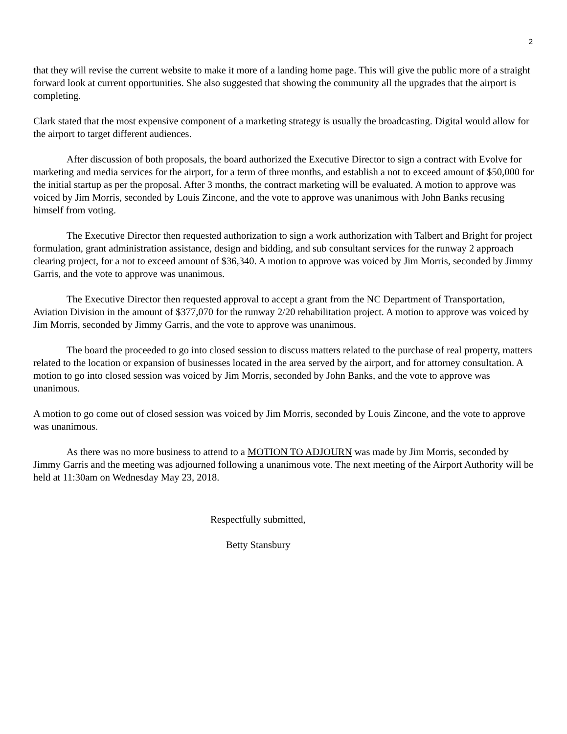2
that they will revise the current website to make it more of a landing home page. This will give the public more of a straight forward look at current opportunities. She also suggested that showing the community all the upgrades that the airport is completing.
Clark stated that the most expensive component of a marketing strategy is usually the broadcasting. Digital would allow for the airport to target different audiences.
After discussion of both proposals, the board authorized the Executive Director to sign a contract with Evolve for marketing and media services for the airport, for a term of three months, and establish a not to exceed amount of $50,000 for the initial startup as per the proposal. After 3 months, the contract marketing will be evaluated. A motion to approve was voiced by Jim Morris, seconded by Louis Zincone, and the vote to approve was unanimous with John Banks recusing himself from voting.
The Executive Director then requested authorization to sign a work authorization with Talbert and Bright for project formulation, grant administration assistance, design and bidding, and sub consultant services for the runway 2 approach clearing project, for a not to exceed amount of $36,340. A motion to approve was voiced by Jim Morris, seconded by Jimmy Garris, and the vote to approve was unanimous.
The Executive Director then requested approval to accept a grant from the NC Department of Transportation, Aviation Division in the amount of $377,070 for the runway 2/20 rehabilitation project. A motion to approve was voiced by Jim Morris, seconded by Jimmy Garris, and the vote to approve was unanimous.
The board the proceeded to go into closed session to discuss matters related to the purchase of real property, matters related to the location or expansion of businesses located in the area served by the airport, and for attorney consultation. A motion to go into closed session was voiced by Jim Morris, seconded by John Banks, and the vote to approve was unanimous.
A motion to go come out of closed session was voiced by Jim Morris, seconded by Louis Zincone, and the vote to approve was unanimous.
As there was no more business to attend to a MOTION TO ADJOURN was made by Jim Morris, seconded by Jimmy Garris and the meeting was adjourned following a unanimous vote. The next meeting of the Airport Authority will be held at 11:30am on Wednesday May 23, 2018.
Respectfully submitted,
Betty Stansbury